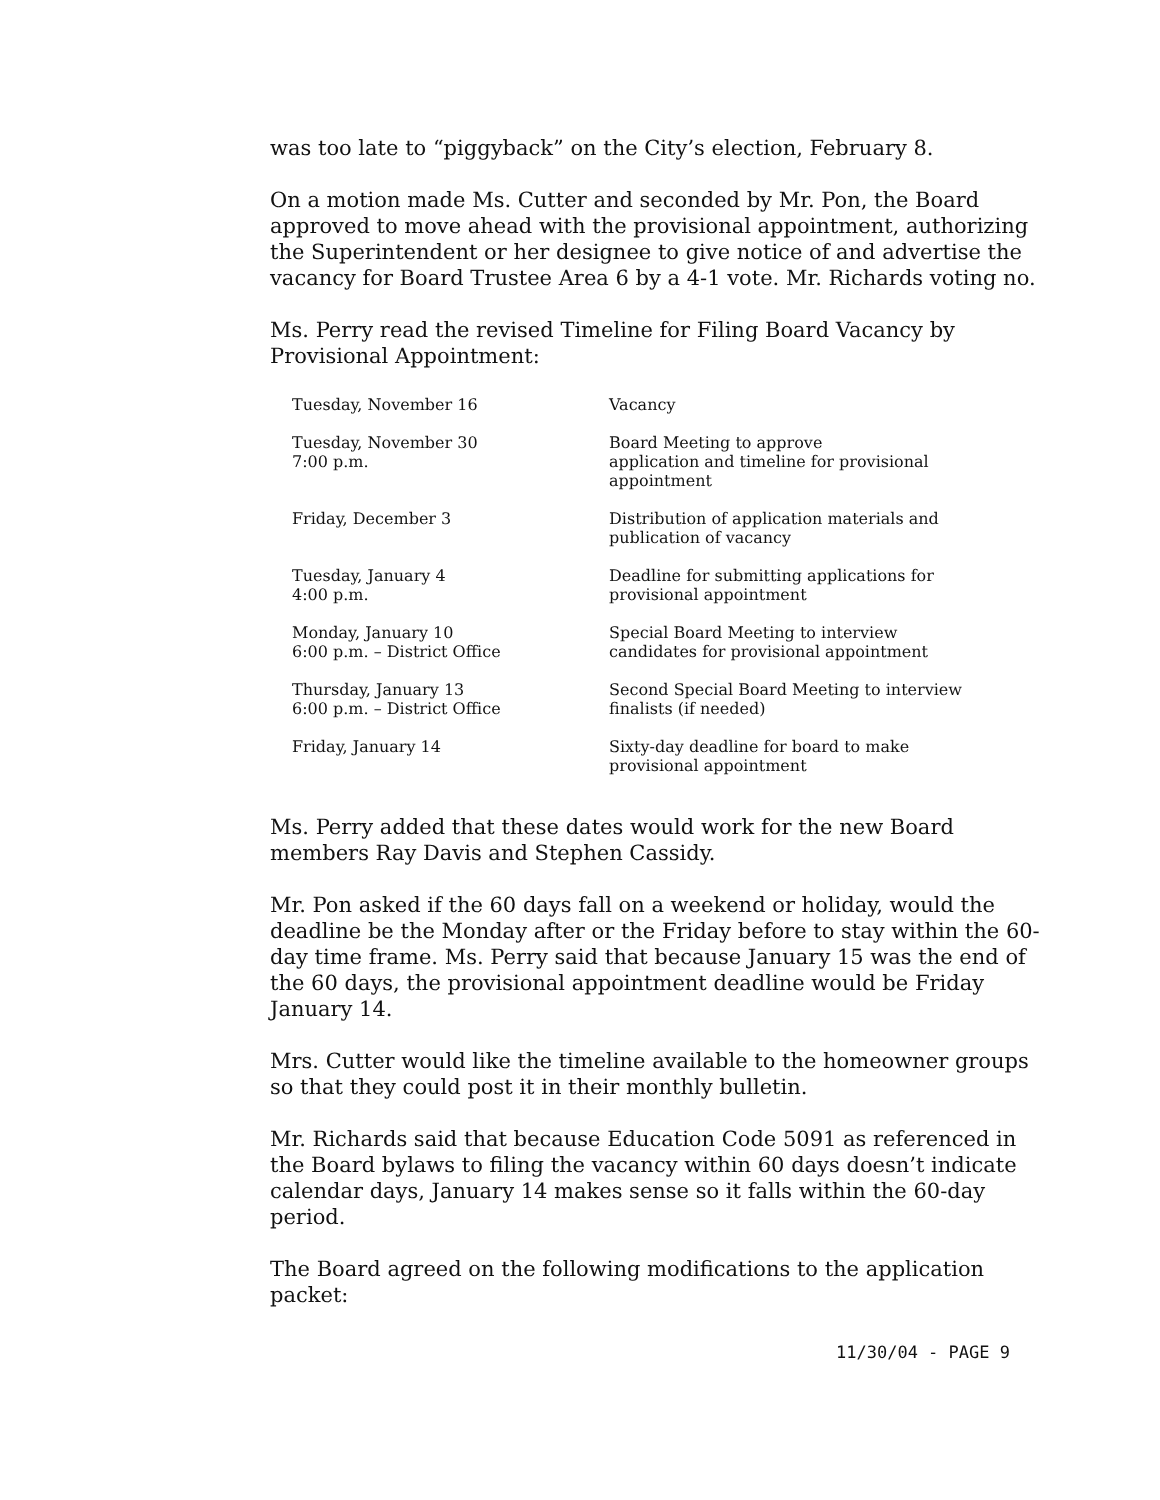was too late to “piggyback” on the City’s election, February 8.
On a motion made Ms. Cutter and seconded by Mr. Pon, the Board approved to move ahead with the provisional appointment, authorizing the Superintendent or her designee to give notice of and advertise the vacancy for Board Trustee Area 6 by a 4-1 vote. Mr. Richards voting no.
Ms. Perry read the revised Timeline for Filing Board Vacancy by Provisional Appointment:
| Tuesday, November 16 | Vacancy |
| Tuesday, November 30 7:00 p.m. | Board Meeting to approve application and timeline for provisional appointment |
| Friday, December 3 | Distribution of application materials and publication of vacancy |
| Tuesday, January 4 4:00 p.m. | Deadline for submitting applications for provisional appointment |
| Monday, January 10 6:00 p.m. – District Office | Special Board Meeting to interview candidates for provisional appointment |
| Thursday, January 13 6:00 p.m. – District Office | Second Special Board Meeting to interview finalists (if needed) |
| Friday, January 14 | Sixty-day deadline for board to make provisional appointment |
Ms. Perry added that these dates would work for the new Board members Ray Davis and Stephen Cassidy.
Mr. Pon asked if the 60 days fall on a weekend or holiday, would the deadline be the Monday after or the Friday before to stay within the 60-day time frame. Ms. Perry said that because January 15 was the end of the 60 days, the provisional appointment deadline would be Friday January 14.
Mrs. Cutter would like the timeline available to the homeowner groups so that they could post it in their monthly bulletin.
Mr. Richards said that because Education Code 5091 as referenced in the Board bylaws to filing the vacancy within 60 days doesn’t indicate calendar days, January 14 makes sense so it falls within the 60-day period.
The Board agreed on the following modifications to the application packet:
11/30/04 - PAGE 9